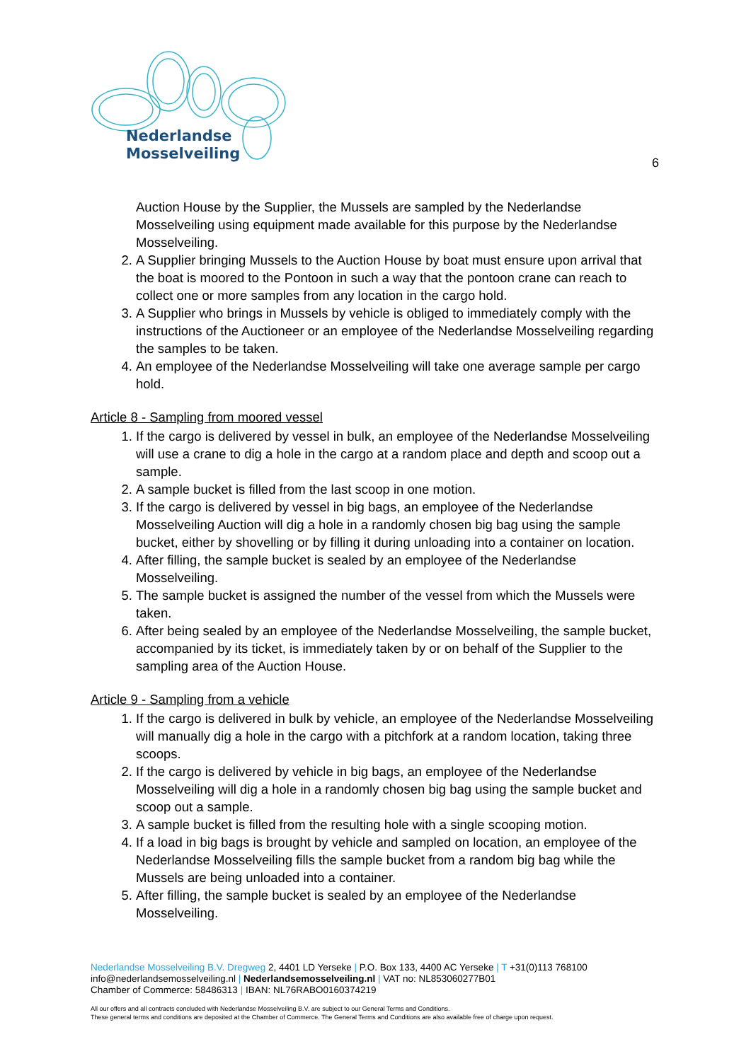Nederlandse
Mosselveiling
6
Auction House by the Supplier, the Mussels are sampled by the Nederlandse Mosselveiling using equipment made available for this purpose by the Nederlandse Mosselveiling.
2. A Supplier bringing Mussels to the Auction House by boat must ensure upon arrival that the boat is moored to the Pontoon in such a way that the pontoon crane can reach to collect one or more samples from any location in the cargo hold.
3. A Supplier who brings in Mussels by vehicle is obliged to immediately comply with the instructions of the Auctioneer or an employee of the Nederlandse Mosselveiling regarding the samples to be taken.
4. An employee of the Nederlandse Mosselveiling will take one average sample per cargo hold.
Article 8 - Sampling from moored vessel
1. If the cargo is delivered by vessel in bulk, an employee of the Nederlandse Mosselveiling will use a crane to dig a hole in the cargo at a random place and depth and scoop out a sample.
2. A sample bucket is filled from the last scoop in one motion.
3. If the cargo is delivered by vessel in big bags, an employee of the Nederlandse Mosselveiling Auction will dig a hole in a randomly chosen big bag using the sample bucket, either by shovelling or by filling it during unloading into a container on location.
4. After filling, the sample bucket is sealed by an employee of the Nederlandse Mosselveiling.
5. The sample bucket is assigned the number of the vessel from which the Mussels were taken.
6. After being sealed by an employee of the Nederlandse Mosselveiling, the sample bucket, accompanied by its ticket, is immediately taken by or on behalf of the Supplier to the sampling area of the Auction House.
Article 9 - Sampling from a vehicle
1. If the cargo is delivered in bulk by vehicle, an employee of the Nederlandse Mosselveiling will manually dig a hole in the cargo with a pitchfork at a random location, taking three scoops.
2. If the cargo is delivered by vehicle in big bags, an employee of the Nederlandse Mosselveiling will dig a hole in a randomly chosen big bag using the sample bucket and scoop out a sample.
3. A sample bucket is filled from the resulting hole with a single scooping motion.
4. If a load in big bags is brought by vehicle and sampled on location, an employee of the Nederlandse Mosselveiling fills the sample bucket from a random big bag while the Mussels are being unloaded into a container.
5. After filling, the sample bucket is sealed by an employee of the Nederlandse Mosselveiling.
Nederlandse Mosselveiling B.V. Dregweg 2, 4401 LD Yerseke | P.O. Box 133, 4400 AC Yerseke | T +31(0)113 768100
info@nederlandsemosselveiling.nl | Nederlandsemosselveiling.nl | VAT no: NL853060277B01
Chamber of Commerce: 58486313 | IBAN: NL76RABO0160374219
All our offers and all contracts concluded with Nederlandse Mosselveiling B.V. are subject to our General Terms and Conditions.
These general terms and conditions are deposited at the Chamber of Commerce. The General Terms and Conditions are also available free of charge upon request.